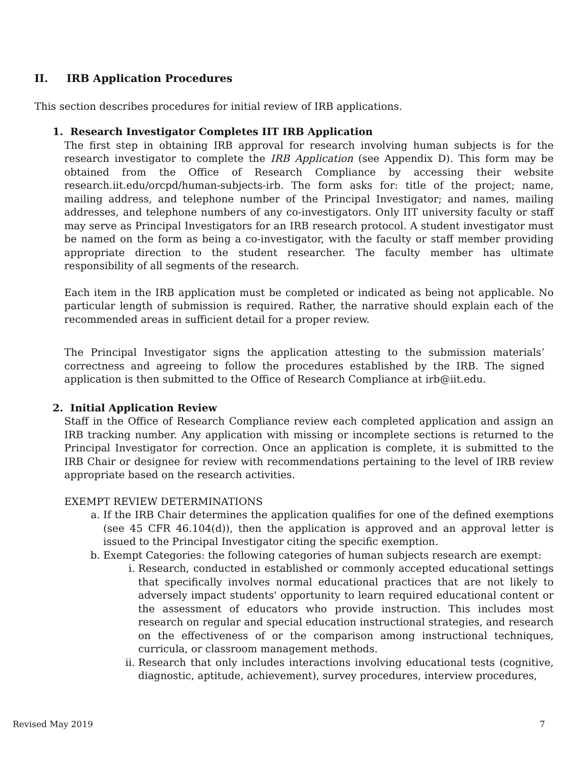II. IRB Application Procedures
This section describes procedures for initial review of IRB applications.
1. Research Investigator Completes IIT IRB Application
The first step in obtaining IRB approval for research involving human subjects is for the research investigator to complete the IRB Application (see Appendix D). This form may be obtained from the Office of Research Compliance by accessing their website research.iit.edu/orcpd/human-subjects-irb. The form asks for: title of the project; name, mailing address, and telephone number of the Principal Investigator; and names, mailing addresses, and telephone numbers of any co-investigators. Only IIT university faculty or staff may serve as Principal Investigators for an IRB research protocol. A student investigator must be named on the form as being a co-investigator, with the faculty or staff member providing appropriate direction to the student researcher. The faculty member has ultimate responsibility of all segments of the research.
Each item in the IRB application must be completed or indicated as being not applicable. No particular length of submission is required. Rather, the narrative should explain each of the recommended areas in sufficient detail for a proper review.
The Principal Investigator signs the application attesting to the submission materials’ correctness and agreeing to follow the procedures established by the IRB. The signed application is then submitted to the Office of Research Compliance at irb@iit.edu.
2. Initial Application Review
Staff in the Office of Research Compliance review each completed application and assign an IRB tracking number. Any application with missing or incomplete sections is returned to the Principal Investigator for correction. Once an application is complete, it is submitted to the IRB Chair or designee for review with recommendations pertaining to the level of IRB review appropriate based on the research activities.
EXEMPT REVIEW DETERMINATIONS
a. If the IRB Chair determines the application qualifies for one of the defined exemptions (see 45 CFR 46.104(d)), then the application is approved and an approval letter is issued to the Principal Investigator citing the specific exemption.
b. Exempt Categories: the following categories of human subjects research are exempt:
i. Research, conducted in established or commonly accepted educational settings that specifically involves normal educational practices that are not likely to adversely impact students' opportunity to learn required educational content or the assessment of educators who provide instruction. This includes most research on regular and special education instructional strategies, and research on the effectiveness of or the comparison among instructional techniques, curricula, or classroom management methods.
ii. Research that only includes interactions involving educational tests (cognitive, diagnostic, aptitude, achievement), survey procedures, interview procedures,
Revised May 2019 7